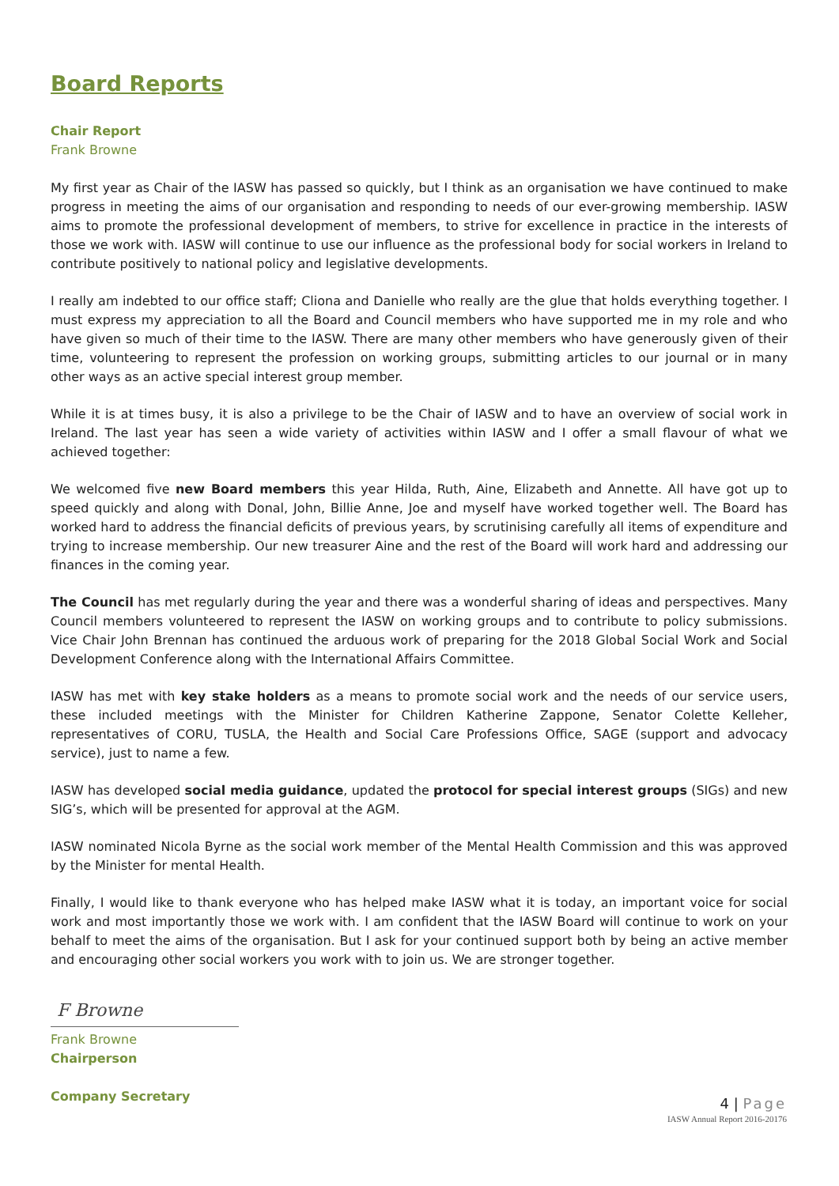Board Reports
Chair Report
Frank Browne
My first year as Chair of the IASW has passed so quickly, but I think as an organisation we have continued to make progress in meeting the aims of our organisation and responding to needs of our ever-growing membership. IASW aims to promote the professional development of members, to strive for excellence in practice in the interests of those we work with. IASW will continue to use our influence as the professional body for social workers in Ireland to contribute positively to national policy and legislative developments.
I really am indebted to our office staff; Cliona and Danielle who really are the glue that holds everything together. I must express my appreciation to all the Board and Council members who have supported me in my role and who have given so much of their time to the IASW. There are many other members who have generously given of their time, volunteering to represent the profession on working groups, submitting articles to our journal or in many other ways as an active special interest group member.
While it is at times busy, it is also a privilege to be the Chair of IASW and to have an overview of social work in Ireland. The last year has seen a wide variety of activities within IASW and I offer a small flavour of what we achieved together:
We welcomed five new Board members this year Hilda, Ruth, Aine, Elizabeth and Annette. All have got up to speed quickly and along with Donal, John, Billie Anne, Joe and myself have worked together well. The Board has worked hard to address the financial deficits of previous years, by scrutinising carefully all items of expenditure and trying to increase membership. Our new treasurer Aine and the rest of the Board will work hard and addressing our finances in the coming year.
The Council has met regularly during the year and there was a wonderful sharing of ideas and perspectives. Many Council members volunteered to represent the IASW on working groups and to contribute to policy submissions. Vice Chair John Brennan has continued the arduous work of preparing for the 2018 Global Social Work and Social Development Conference along with the International Affairs Committee.
IASW has met with key stake holders as a means to promote social work and the needs of our service users, these included meetings with the Minister for Children Katherine Zappone, Senator Colette Kelleher, representatives of CORU, TUSLA, the Health and Social Care Professions Office, SAGE (support and advocacy service), just to name a few.
IASW has developed social media guidance, updated the protocol for special interest groups (SIGs) and new SIG’s, which will be presented for approval at the AGM.
IASW nominated Nicola Byrne as the social work member of the Mental Health Commission and this was approved by the Minister for mental Health.
Finally, I would like to thank everyone who has helped make IASW what it is today, an important voice for social work and most importantly those we work with. I am confident that the IASW Board will continue to work on your behalf to meet the aims of the organisation. But I ask for your continued support both by being an active member and encouraging other social workers you work with to join us. We are stronger together.
F Browne
Frank Browne
Chairperson
Company Secretary
4 | Page
IASW Annual Report 2016-20176